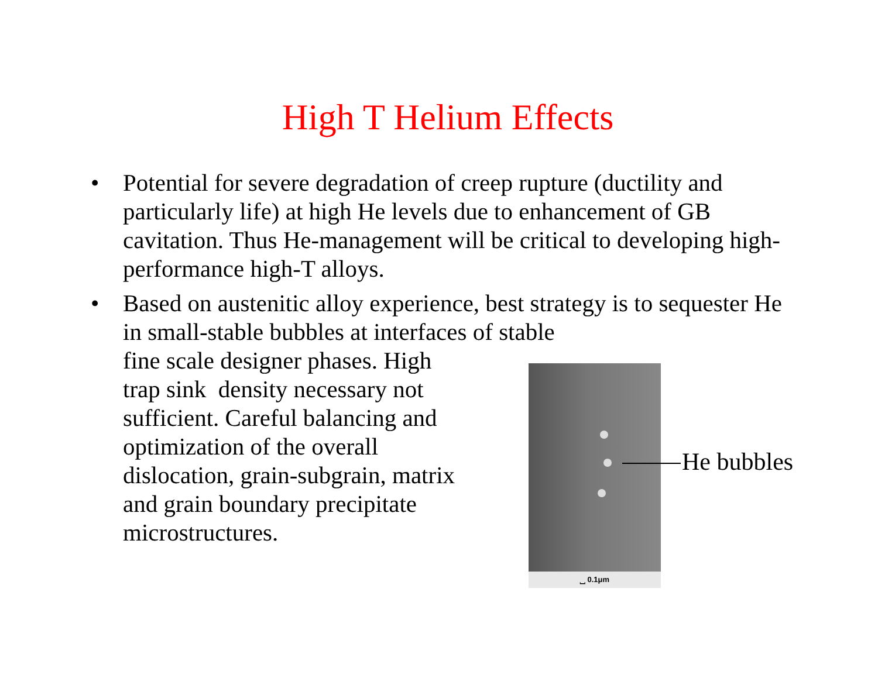High T Helium Effects
•
Potential for severe degradation of creep rupture (ductility and particularly life) at high He levels due to enhancement of GB cavitation. Thus He-management will be critical to developing high-performance high-T alloys.
•
Based on austenitic alloy experience, best strategy is to sequester He in small-stable bubbles at interfaces of stable
fine scale designer phases. High
trap sink density necessary not
sufficient. Careful balancing and
optimization of the overall
dislocation, grain-subgrain, matrix
and grain boundary precipitate
microstructures.
⎵ 0.1μm
He bubbles